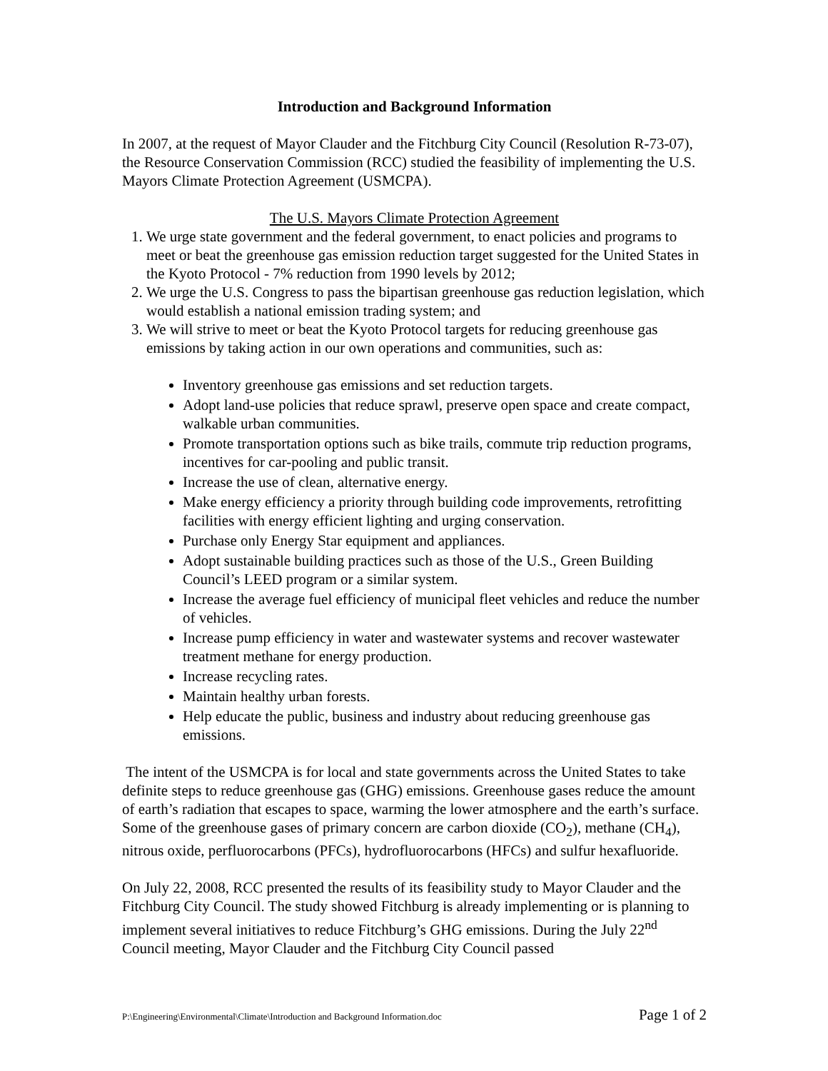Introduction and Background Information
In 2007, at the request of Mayor Clauder and the Fitchburg City Council (Resolution R-73-07), the Resource Conservation Commission (RCC) studied the feasibility of implementing the U.S. Mayors Climate Protection Agreement (USMCPA).
The U.S. Mayors Climate Protection Agreement
1. We urge state government and the federal government, to enact policies and programs to meet or beat the greenhouse gas emission reduction target suggested for the United States in the Kyoto Protocol - 7% reduction from 1990 levels by 2012;
2. We urge the U.S. Congress to pass the bipartisan greenhouse gas reduction legislation, which would establish a national emission trading system; and
3. We will strive to meet or beat the Kyoto Protocol targets for reducing greenhouse gas emissions by taking action in our own operations and communities, such as:
Inventory greenhouse gas emissions and set reduction targets.
Adopt land-use policies that reduce sprawl, preserve open space and create compact, walkable urban communities.
Promote transportation options such as bike trails, commute trip reduction programs, incentives for car-pooling and public transit.
Increase the use of clean, alternative energy.
Make energy efficiency a priority through building code improvements, retrofitting facilities with energy efficient lighting and urging conservation.
Purchase only Energy Star equipment and appliances.
Adopt sustainable building practices such as those of the U.S., Green Building Council’s LEED program or a similar system.
Increase the average fuel efficiency of municipal fleet vehicles and reduce the number of vehicles.
Increase pump efficiency in water and wastewater systems and recover wastewater treatment methane for energy production.
Increase recycling rates.
Maintain healthy urban forests.
Help educate the public, business and industry about reducing greenhouse gas emissions.
The intent of the USMCPA is for local and state governments across the United States to take definite steps to reduce greenhouse gas (GHG) emissions. Greenhouse gases reduce the amount of earth’s radiation that escapes to space, warming the lower atmosphere and the earth’s surface. Some of the greenhouse gases of primary concern are carbon dioxide (CO<sub>2</sub>), methane (CH<sub>4</sub>), nitrous oxide, perfluorocarbons (PFCs), hydrofluorocarbons (HFCs) and sulfur hexafluoride.
On July 22, 2008, RCC presented the results of its feasibility study to Mayor Clauder and the Fitchburg City Council. The study showed Fitchburg is already implementing or is planning to implement several initiatives to reduce Fitchburg’s GHG emissions. During the July 22<sup>nd</sup> Council meeting, Mayor Clauder and the Fitchburg City Council passed
P:\Engineering\Environmental\Climate\Introduction and Background Information.doc Page 1 of 2